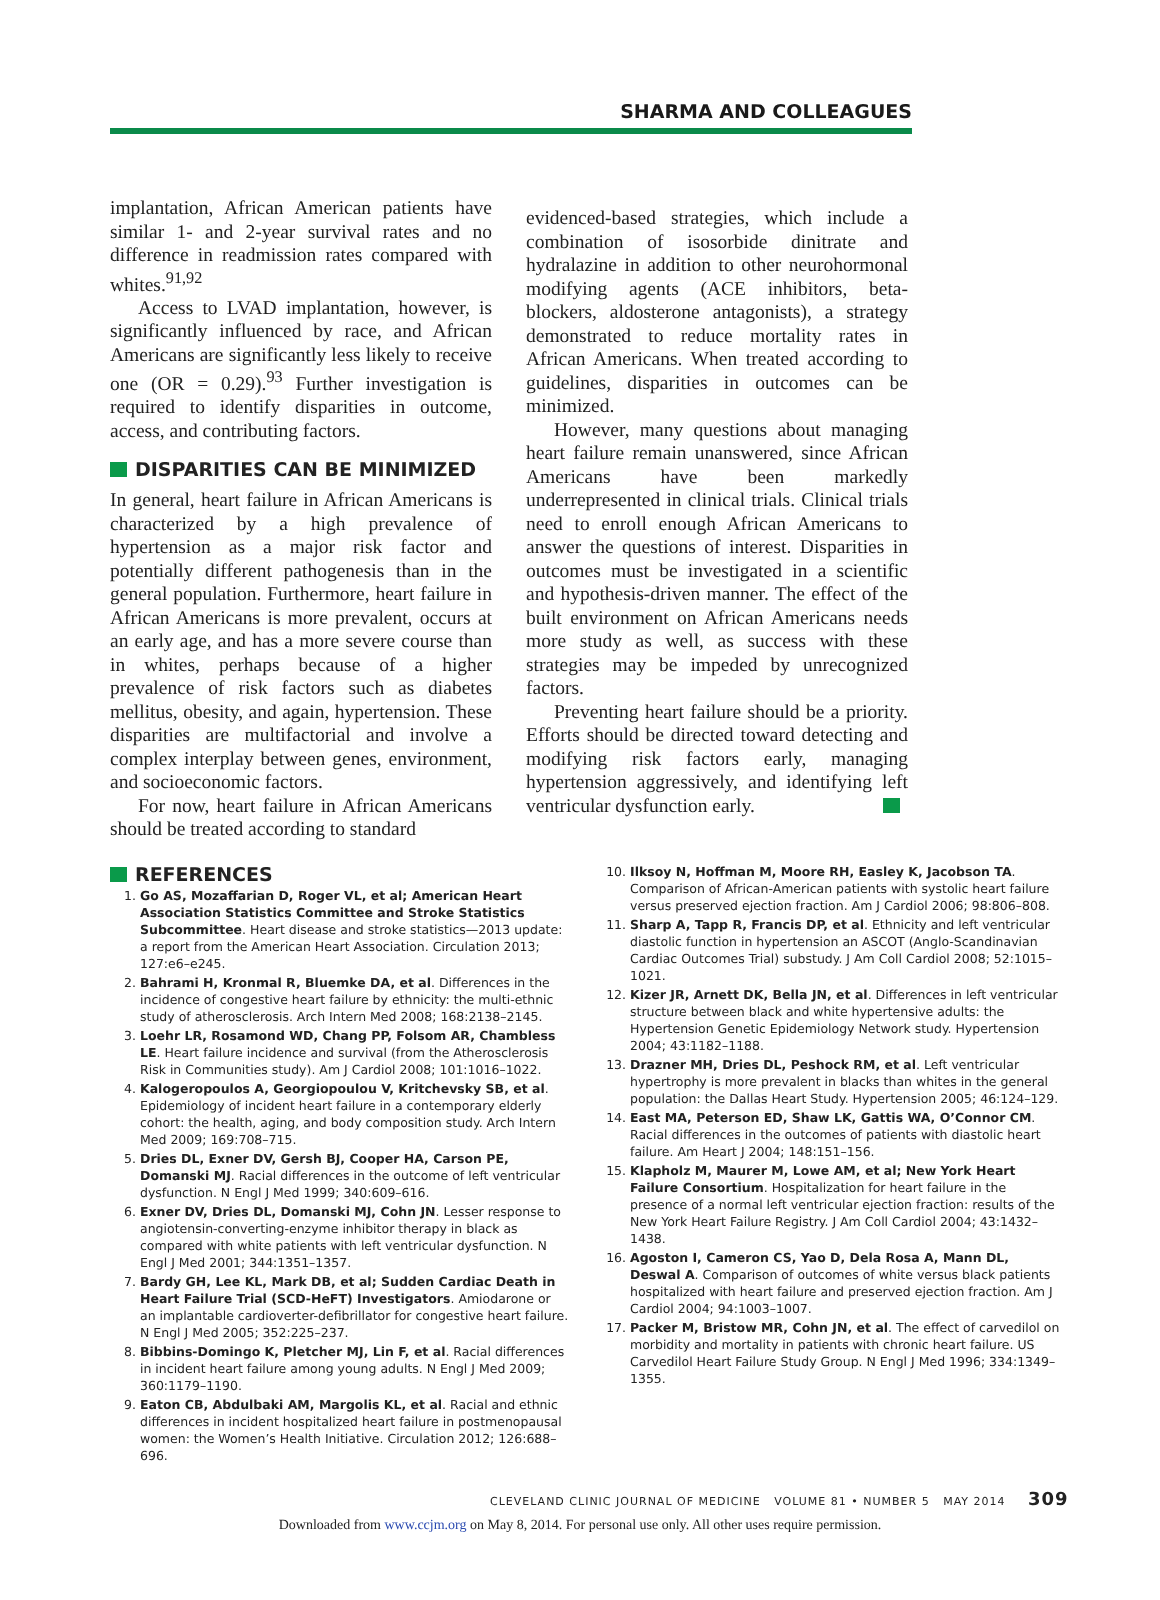SHARMA AND COLLEAGUES
implantation, African American patients have similar 1- and 2-year survival rates and no difference in readmission rates compared with whites.<sup>91,92</sup>
Access to LVAD implantation, however, is significantly influenced by race, and African Americans are significantly less likely to receive one (OR = 0.29).<sup>93</sup> Further investigation is required to identify disparities in outcome, access, and contributing factors.
DISPARITIES CAN BE MINIMIZED
In general, heart failure in African Americans is characterized by a high prevalence of hypertension as a major risk factor and potentially different pathogenesis than in the general population. Furthermore, heart failure in African Americans is more prevalent, occurs at an early age, and has a more severe course than in whites, perhaps because of a higher prevalence of risk factors such as diabetes mellitus, obesity, and again, hypertension. These disparities are multifactorial and involve a complex interplay between genes, environment, and socioeconomic factors.
For now, heart failure in African Americans should be treated according to standard
evidenced-based strategies, which include a combination of isosorbide dinitrate and hydralazine in addition to other neurohormonal modifying agents (ACE inhibitors, beta-blockers, aldosterone antagonists), a strategy demonstrated to reduce mortality rates in African Americans. When treated according to guidelines, disparities in outcomes can be minimized.
However, many questions about managing heart failure remain unanswered, since African Americans have been markedly underrepresented in clinical trials. Clinical trials need to enroll enough African Americans to answer the questions of interest. Disparities in outcomes must be investigated in a scientific and hypothesis-driven manner. The effect of the built environment on African Americans needs more study as well, as success with these strategies may be impeded by unrecognized factors.
Preventing heart failure should be a priority. Efforts should be directed toward detecting and modifying risk factors early, managing hypertension aggressively, and identifying left ventricular dysfunction early.
REFERENCES
1. Go AS, Mozaffarian D, Roger VL, et al; American Heart Association Statistics Committee and Stroke Statistics Subcommittee. Heart disease and stroke statistics—2013 update: a report from the American Heart Association. Circulation 2013; 127:e6–e245.
2. Bahrami H, Kronmal R, Bluemke DA, et al. Differences in the incidence of congestive heart failure by ethnicity: the multi-ethnic study of atherosclerosis. Arch Intern Med 2008; 168:2138–2145.
3. Loehr LR, Rosamond WD, Chang PP, Folsom AR, Chambless LE. Heart failure incidence and survival (from the Atherosclerosis Risk in Communities study). Am J Cardiol 2008; 101:1016–1022.
4. Kalogeropoulos A, Georgiopoulou V, Kritchevsky SB, et al. Epidemiology of incident heart failure in a contemporary elderly cohort: the health, aging, and body composition study. Arch Intern Med 2009; 169:708–715.
5. Dries DL, Exner DV, Gersh BJ, Cooper HA, Carson PE, Domanski MJ. Racial differences in the outcome of left ventricular dysfunction. N Engl J Med 1999; 340:609–616.
6. Exner DV, Dries DL, Domanski MJ, Cohn JN. Lesser response to angiotensin-converting-enzyme inhibitor therapy in black as compared with white patients with left ventricular dysfunction. N Engl J Med 2001; 344:1351–1357.
7. Bardy GH, Lee KL, Mark DB, et al; Sudden Cardiac Death in Heart Failure Trial (SCD-HeFT) Investigators. Amiodarone or an implantable cardioverter-defibrillator for congestive heart failure. N Engl J Med 2005; 352:225–237.
8. Bibbins-Domingo K, Pletcher MJ, Lin F, et al. Racial differences in incident heart failure among young adults. N Engl J Med 2009; 360:1179–1190.
9. Eaton CB, Abdulbaki AM, Margolis KL, et al. Racial and ethnic differences in incident hospitalized heart failure in postmenopausal women: the Women’s Health Initiative. Circulation 2012; 126:688–696.
10. Ilksoy N, Hoffman M, Moore RH, Easley K, Jacobson TA. Comparison of African-American patients with systolic heart failure versus preserved ejection fraction. Am J Cardiol 2006; 98:806–808.
11. Sharp A, Tapp R, Francis DP, et al. Ethnicity and left ventricular diastolic function in hypertension an ASCOT (Anglo-Scandinavian Cardiac Outcomes Trial) substudy. J Am Coll Cardiol 2008; 52:1015–1021.
12. Kizer JR, Arnett DK, Bella JN, et al. Differences in left ventricular structure between black and white hypertensive adults: the Hypertension Genetic Epidemiology Network study. Hypertension 2004; 43:1182–1188.
13. Drazner MH, Dries DL, Peshock RM, et al. Left ventricular hypertrophy is more prevalent in blacks than whites in the general population: the Dallas Heart Study. Hypertension 2005; 46:124–129.
14. East MA, Peterson ED, Shaw LK, Gattis WA, O’Connor CM. Racial differences in the outcomes of patients with diastolic heart failure. Am Heart J 2004; 148:151–156.
15. Klapholz M, Maurer M, Lowe AM, et al; New York Heart Failure Consortium. Hospitalization for heart failure in the presence of a normal left ventricular ejection fraction: results of the New York Heart Failure Registry. J Am Coll Cardiol 2004; 43:1432–1438.
16. Agoston I, Cameron CS, Yao D, Dela Rosa A, Mann DL, Deswal A. Comparison of outcomes of white versus black patients hospitalized with heart failure and preserved ejection fraction. Am J Cardiol 2004; 94:1003–1007.
17. Packer M, Bristow MR, Cohn JN, et al. The effect of carvedilol on morbidity and mortality in patients with chronic heart failure. US Carvedilol Heart Failure Study Group. N Engl J Med 1996; 334:1349–1355.
CLEVELAND CLINIC JOURNAL OF MEDICINE VOLUME 81 • NUMBER 5 MAY 2014 309
Downloaded from www.ccjm.org on May 8, 2014. For personal use only. All other uses require permission.